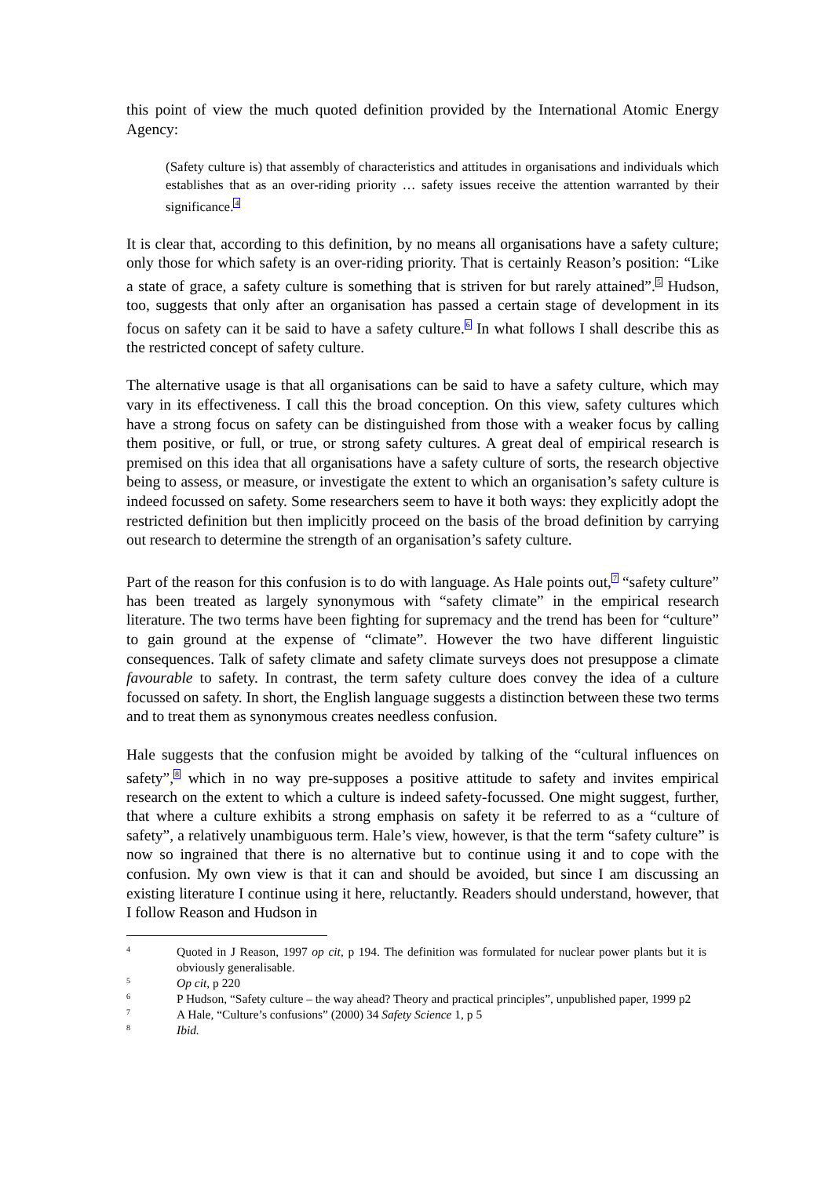this point of view the much quoted definition provided by the International Atomic Energy Agency:
(Safety culture is) that assembly of characteristics and attitudes in organisations and individuals which establishes that as an over-riding priority … safety issues receive the attention warranted by their significance.<sup>4</sup>
It is clear that, according to this definition, by no means all organisations have a safety culture; only those for which safety is an over-riding priority. That is certainly Reason’s position: “Like a state of grace, a safety culture is something that is striven for but rarely attained”.<sup>5</sup> Hudson, too, suggests that only after an organisation has passed a certain stage of development in its focus on safety can it be said to have a safety culture.<sup>6</sup> In what follows I shall describe this as the restricted concept of safety culture.
The alternative usage is that all organisations can be said to have a safety culture, which may vary in its effectiveness. I call this the broad conception. On this view, safety cultures which have a strong focus on safety can be distinguished from those with a weaker focus by calling them positive, or full, or true, or strong safety cultures. A great deal of empirical research is premised on this idea that all organisations have a safety culture of sorts, the research objective being to assess, or measure, or investigate the extent to which an organisation’s safety culture is indeed focussed on safety. Some researchers seem to have it both ways: they explicitly adopt the restricted definition but then implicitly proceed on the basis of the broad definition by carrying out research to determine the strength of an organisation’s safety culture.
Part of the reason for this confusion is to do with language. As Hale points out,<sup>7</sup> “safety culture” has been treated as largely synonymous with “safety climate” in the empirical research literature. The two terms have been fighting for supremacy and the trend has been for “culture” to gain ground at the expense of “climate”. However the two have different linguistic consequences. Talk of safety climate and safety climate surveys does not presuppose a climate favourable to safety. In contrast, the term safety culture does convey the idea of a culture focussed on safety. In short, the English language suggests a distinction between these two terms and to treat them as synonymous creates needless confusion.
Hale suggests that the confusion might be avoided by talking of the “cultural influences on safety”,<sup>8</sup> which in no way pre-supposes a positive attitude to safety and invites empirical research on the extent to which a culture is indeed safety-focussed. One might suggest, further, that where a culture exhibits a strong emphasis on safety it be referred to as a “culture of safety”, a relatively unambiguous term. Hale’s view, however, is that the term “safety culture” is now so ingrained that there is no alternative but to continue using it and to cope with the confusion. My own view is that it can and should be avoided, but since I am discussing an existing literature I continue using it here, reluctantly. Readers should understand, however, that I follow Reason and Hudson in
4 Quoted in J Reason, 1997 op cit, p 194. The definition was formulated for nuclear power plants but it is obviously generalisable.
5 Op cit, p 220
6 P Hudson, “Safety culture – the way ahead? Theory and practical principles”, unpublished paper, 1999 p2
7 A Hale, “Culture’s confusions” (2000) 34 Safety Science 1, p 5
8 Ibid.